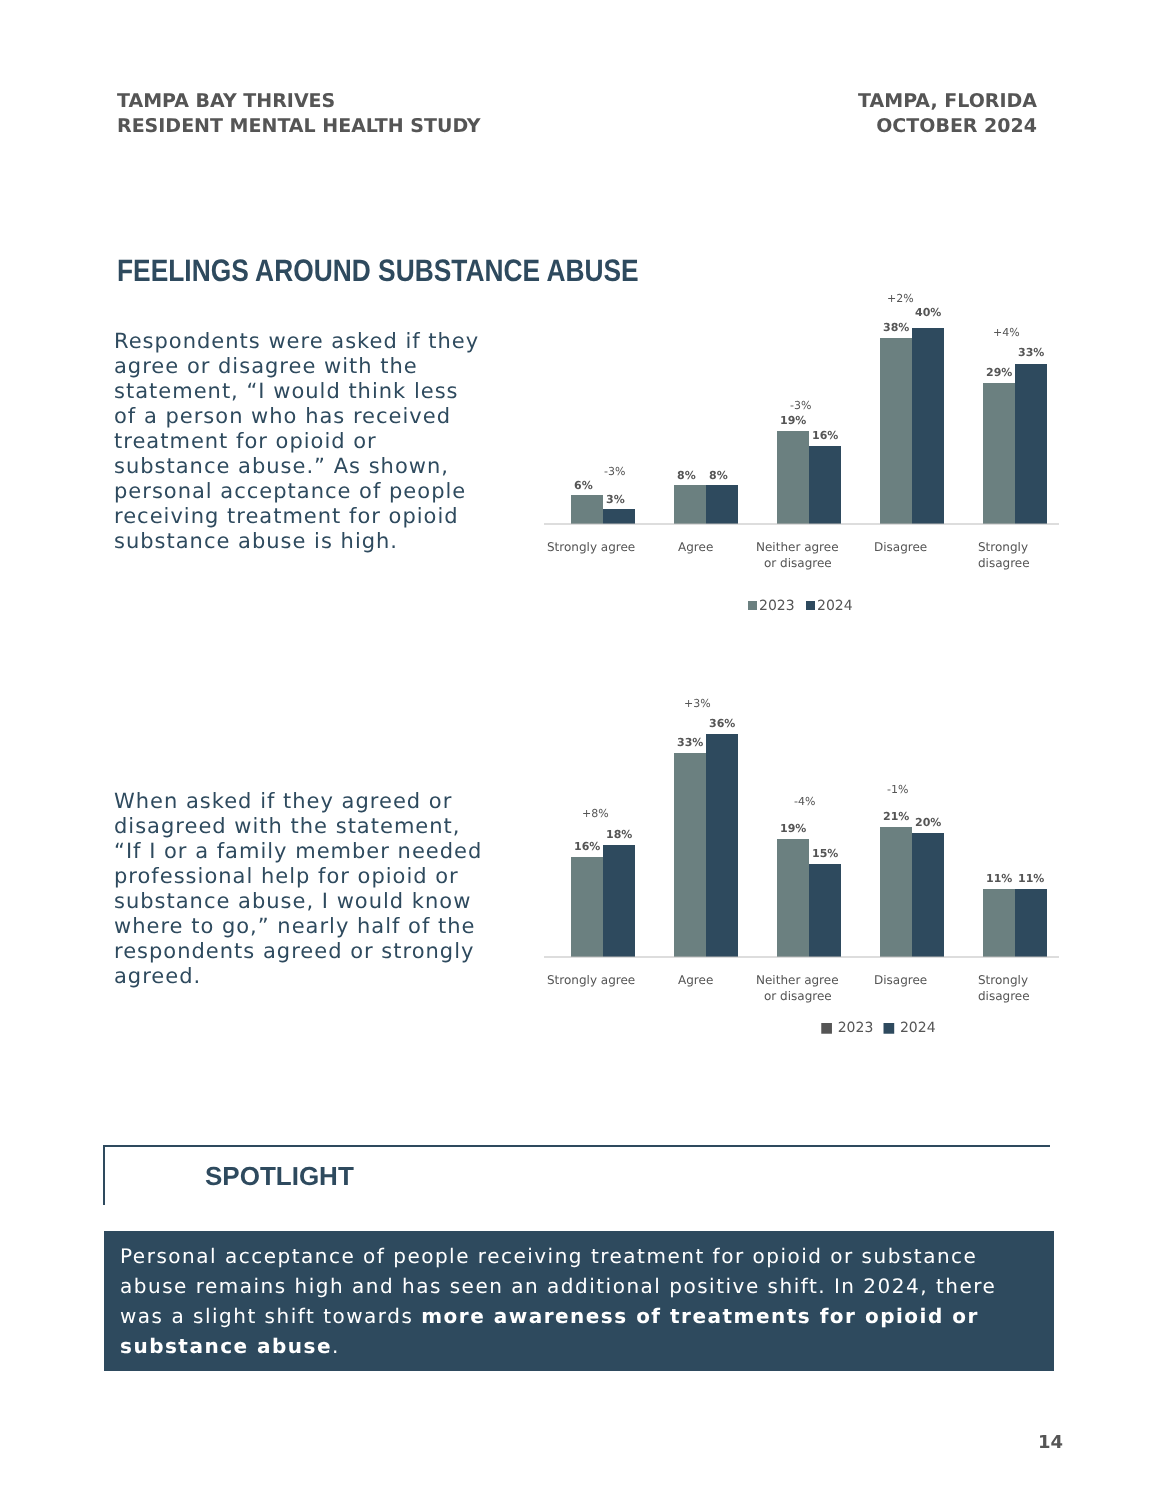TAMPA BAY THRIVES
RESIDENT MENTAL HEALTH STUDY
TAMPA, FLORIDA
OCTOBER 2024
FEELINGS AROUND SUBSTANCE ABUSE
Respondents were asked if they agree or disagree with the statement, “I would think less of a person who has received treatment for opioid or substance abuse.” As shown, personal acceptance of people receiving treatment for opioid substance abuse is high.
6%
3%
8%
8%
19%
16%
38%
40%
29%
33%
-3%
-3%
+2%
+4%
Strongly agree
Agree
Neither agree
or disagree
Disagree
Strongly
disagree
2023
2024
When asked if they agreed or disagreed with the statement, “If I or a family member needed professional help for opioid or substance abuse, I would know where to go,” nearly half of the respondents agreed or strongly agreed.
16%
18%
33%
36%
19%
15%
21%
20%
11%
11%
+8%
+3%
-4%
-1%
Strongly agree
Agree
Neither agree
or disagree
Disagree
Strongly
disagree
■ 2023 ■ 2024
SPOTLIGHT
Personal acceptance of people receiving treatment for opioid or substance abuse remains high and has seen an additional positive shift. In 2024, there was a slight shift towards more awareness of treatments for opioid or substance abuse.
14